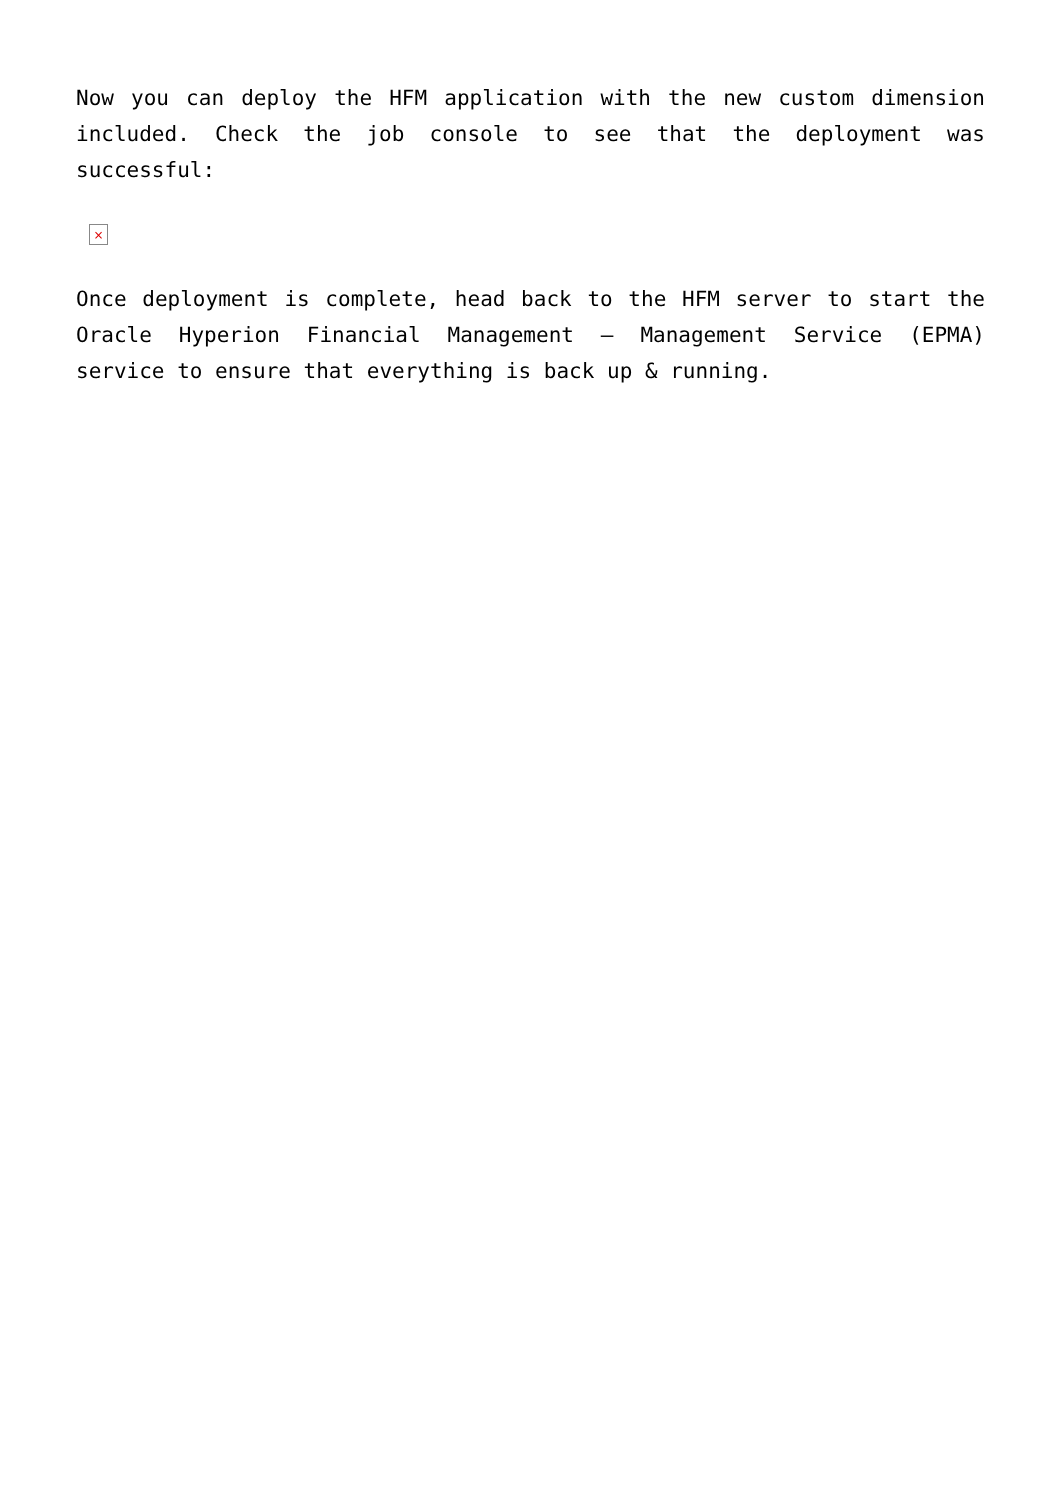Now you can deploy the HFM application with the new custom dimension included. Check the job console to see that the deployment was successful:
×
Once deployment is complete, head back to the HFM server to start the Oracle Hyperion Financial Management – Management Service (EPMA) service to ensure that everything is back up & running.